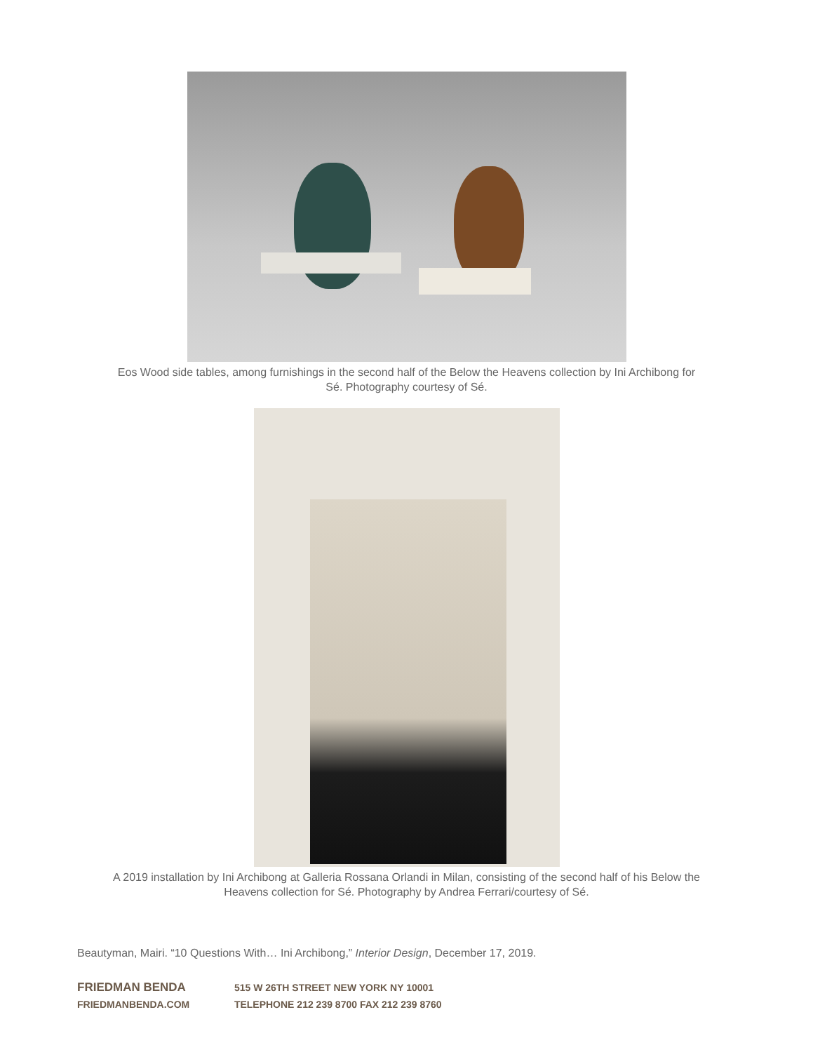Eos Wood side tables, among furnishings in the second half of the Below the Heavens collection by Ini Archibong for Sé. Photography courtesy of Sé.
A 2019 installation by Ini Archibong at Galleria Rossana Orlandi in Milan, consisting of the second half of his Below the Heavens collection for Sé. Photography by Andrea Ferrari/courtesy of Sé.
Beautyman, Mairi. “10 Questions With… Ini Archibong,” Interior Design, December 17, 2019.
FRIEDMAN BENDA 515 W 26TH STREET NEW YORK NY 10001
FRIEDMANBENDA.COM TELEPHONE 212 239 8700 FAX 212 239 8760